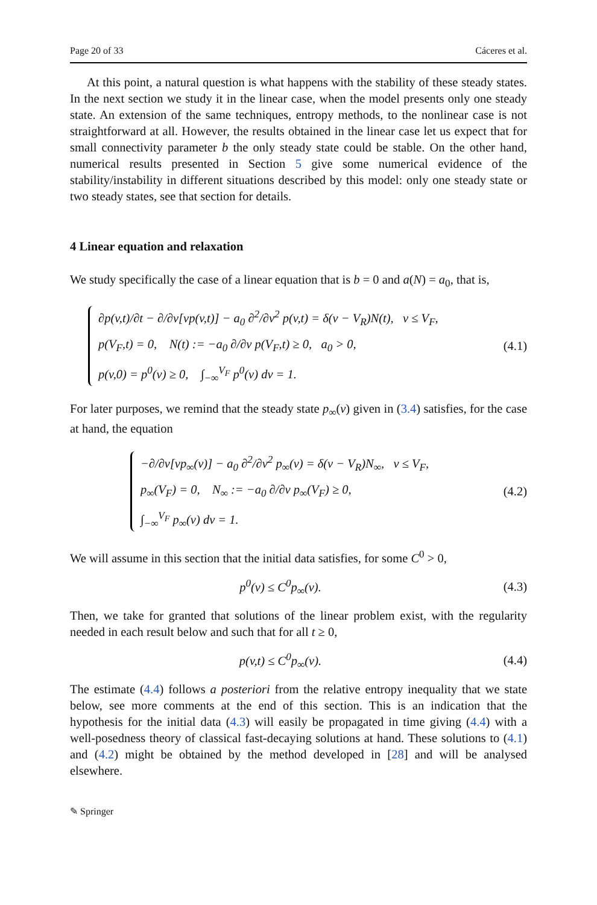Page 20 of 33 Cáceres et al.
At this point, a natural question is what happens with the stability of these steady states. In the next section we study it in the linear case, when the model presents only one steady state. An extension of the same techniques, entropy methods, to the nonlinear case is not straightforward at all. However, the results obtained in the linear case let us expect that for small connectivity parameter b the only steady state could be stable. On the other hand, numerical results presented in Section 5 give some numerical evidence of the stability/instability in different situations described by this model: only one steady state or two steady states, see that section for details.
4 Linear equation and relaxation
We study specifically the case of a linear equation that is b = 0 and a(N) = a<sub>0</sub>, that is,
∂p(v,t)/∂t − ∂/∂v[vp(v,t)] − a<sub>0</sub> ∂<sup>2</sup>/∂v<sup>2</sup> p(v,t) = δ(v − V<sub>R</sub>)N(t), v ≤ V<sub>F</sub>,
p(V<sub>F</sub>,t) = 0, N(t) := −a<sub>0</sub> ∂/∂v p(V<sub>F</sub>,t) ≥ 0, a<sub>0</sub> > 0,
p(v,0) = p<sup>0</sup>(v) ≥ 0, ∫<sub>−∞</sub><sup>V<sub>F</sub></sup> p<sup>0</sup>(v) dv = 1.
(4.1)
For later purposes, we remind that the steady state p<sub>∞</sub>(v) given in (3.4) satisfies, for the case at hand, the equation
−∂/∂v[vp<sub>∞</sub>(v)] − a<sub>0</sub> ∂<sup>2</sup>/∂v<sup>2</sup> p<sub>∞</sub>(v) = δ(v − V<sub>R</sub>)N<sub>∞</sub>, v ≤ V<sub>F</sub>,
p<sub>∞</sub>(V<sub>F</sub>) = 0, N<sub>∞</sub> := −a<sub>0</sub> ∂/∂v p<sub>∞</sub>(V<sub>F</sub>) ≥ 0,
∫<sub>−∞</sub><sup>V<sub>F</sub></sup> p<sub>∞</sub>(v) dv = 1.
(4.2)
We will assume in this section that the initial data satisfies, for some C<sup>0</sup> > 0,
p<sup>0</sup>(v) ≤ C<sup>0</sup>p<sub>∞</sub>(v).
(4.3)
Then, we take for granted that solutions of the linear problem exist, with the regularity needed in each result below and such that for all t ≥ 0,
p(v,t) ≤ C<sup>0</sup>p<sub>∞</sub>(v).
(4.4)
The estimate (4.4) follows a posteriori from the relative entropy inequality that we state below, see more comments at the end of this section. This is an indication that the hypothesis for the initial data (4.3) will easily be propagated in time giving (4.4) with a well-posedness theory of classical fast-decaying solutions at hand. These solutions to (4.1) and (4.2) might be obtained by the method developed in [28] and will be analysed elsewhere.
✎ Springer